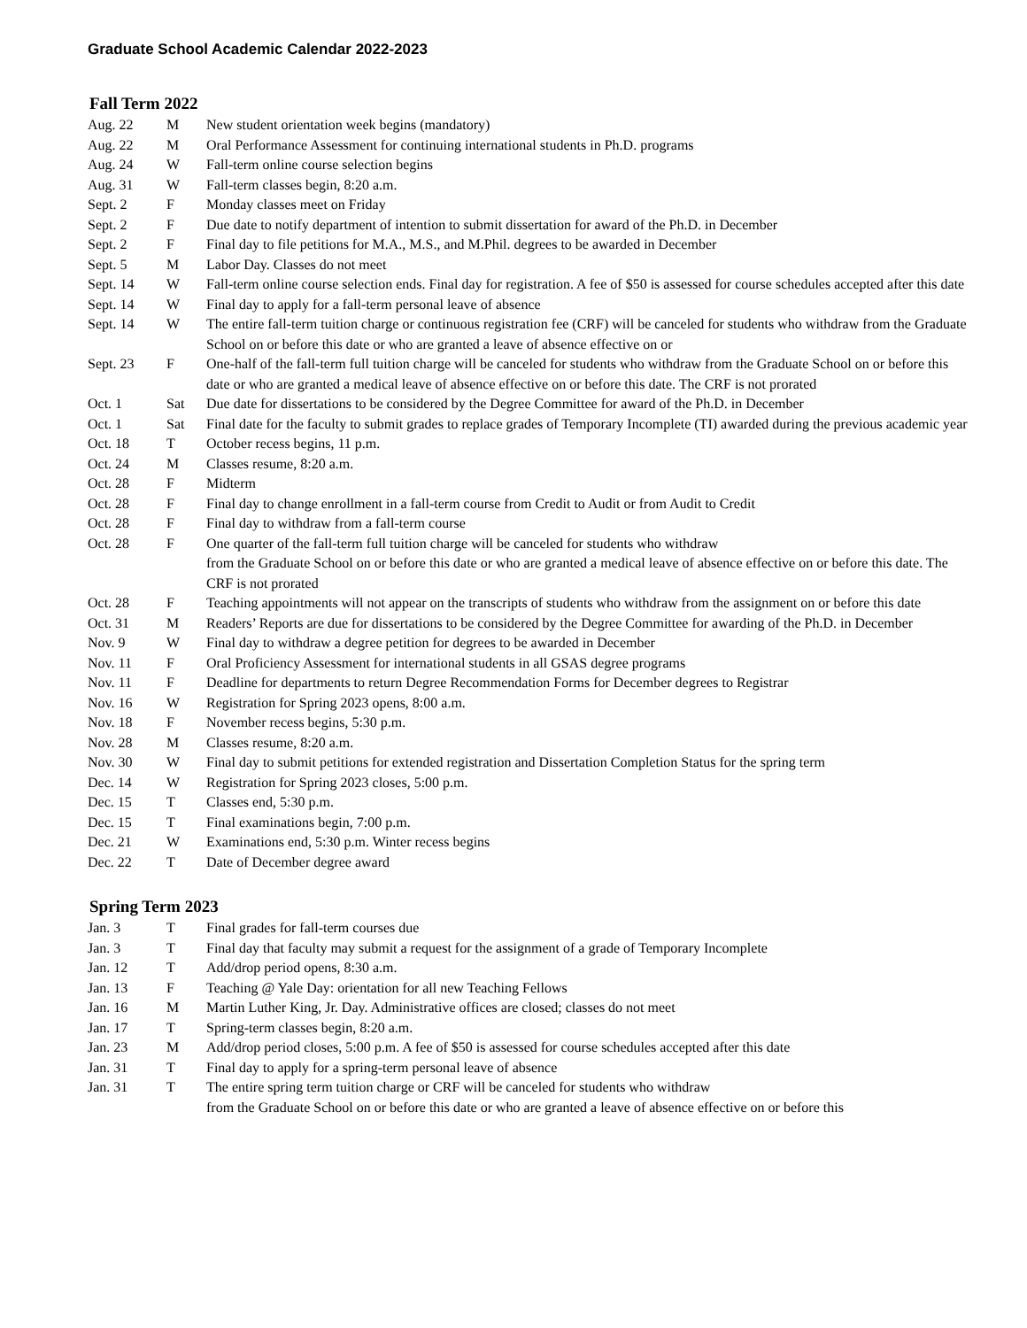Graduate School Academic Calendar 2022-2023
Fall Term 2022
| Aug. 22 | M | New student orientation week begins (mandatory) |
| Aug. 22 | M | Oral Performance Assessment for continuing international students in Ph.D. programs |
| Aug. 24 | W | Fall-term online course selection begins |
| Aug. 31 | W | Fall-term classes begin, 8:20 a.m. |
| Sept. 2 | F | Monday classes meet on Friday |
| Sept. 2 | F | Due date to notify department of intention to submit dissertation for award of the Ph.D. in December |
| Sept. 2 | F | Final day to file petitions for M.A., M.S., and M.Phil. degrees to be awarded in December |
| Sept. 5 | M | Labor Day. Classes do not meet |
| Sept. 14 | W | Fall-term online course selection ends. Final day for registration. A fee of $50 is assessed for course schedules accepted after this date |
| Sept. 14 | W | Final day to apply for a fall-term personal leave of absence |
| Sept. 14 | W | The entire fall-term tuition charge or continuous registration fee (CRF) will be canceled for students who withdraw from the Graduate School on or before this date or who are granted a leave of absence effective on or |
| Sept. 23 | F | One-half of the fall-term full tuition charge will be canceled for students who withdraw from the Graduate School on or before this date or who are granted a medical leave of absence effective on or before this date. The CRF is not prorated |
| Oct. 1 | Sat | Due date for dissertations to be considered by the Degree Committee for award of the Ph.D. in December |
| Oct. 1 | Sat | Final date for the faculty to submit grades to replace grades of Temporary Incomplete (TI) awarded during the previous academic year |
| Oct. 18 | T | October recess begins, 11 p.m. |
| Oct. 24 | M | Classes resume, 8:20 a.m. |
| Oct. 28 | F | Midterm |
| Oct. 28 | F | Final day to change enrollment in a fall-term course from Credit to Audit or from Audit to Credit |
| Oct. 28 | F | Final day to withdraw from a fall-term course |
| Oct. 28 | F | One quarter of the fall-term full tuition charge will be canceled for students who withdraw from the Graduate School on or before this date or who are granted a medical leave of absence effective on or before this date. The CRF is not prorated |
| Oct. 28 | F | Teaching appointments will not appear on the transcripts of students who withdraw from the assignment on or before this date |
| Oct. 31 | M | Readers’ Reports are due for dissertations to be considered by the Degree Committee for awarding of the Ph.D. in December |
| Nov. 9 | W | Final day to withdraw a degree petition for degrees to be awarded in December |
| Nov. 11 | F | Oral Proficiency Assessment for international students in all GSAS degree programs |
| Nov. 11 | F | Deadline for departments to return Degree Recommendation Forms for December degrees to Registrar |
| Nov. 16 | W | Registration for Spring 2023 opens, 8:00 a.m. |
| Nov. 18 | F | November recess begins, 5:30 p.m. |
| Nov. 28 | M | Classes resume, 8:20 a.m. |
| Nov. 30 | W | Final day to submit petitions for extended registration and Dissertation Completion Status for the spring term |
| Dec. 14 | W | Registration for Spring 2023 closes, 5:00 p.m. |
| Dec. 15 | T | Classes end, 5:30 p.m. |
| Dec. 15 | T | Final examinations begin, 7:00 p.m. |
| Dec. 21 | W | Examinations end, 5:30 p.m. Winter recess begins |
| Dec. 22 | T | Date of December degree award |
Spring Term 2023
| Jan. 3 | T | Final grades for fall-term courses due |
| Jan. 3 | T | Final day that faculty may submit a request for the assignment of a grade of Temporary Incomplete |
| Jan. 12 | T | Add/drop period opens, 8:30 a.m. |
| Jan. 13 | F | Teaching @ Yale Day: orientation for all new Teaching Fellows |
| Jan. 16 | M | Martin Luther King, Jr. Day. Administrative offices are closed; classes do not meet |
| Jan. 17 | T | Spring-term classes begin, 8:20 a.m. |
| Jan. 23 | M | Add/drop period closes, 5:00 p.m. A fee of $50 is assessed for course schedules accepted after this date |
| Jan. 31 | T | Final day to apply for a spring-term personal leave of absence |
| Jan. 31 | T | The entire spring term tuition charge or CRF will be canceled for students who withdraw from the Graduate School on or before this date or who are granted a leave of absence effective on or before this |